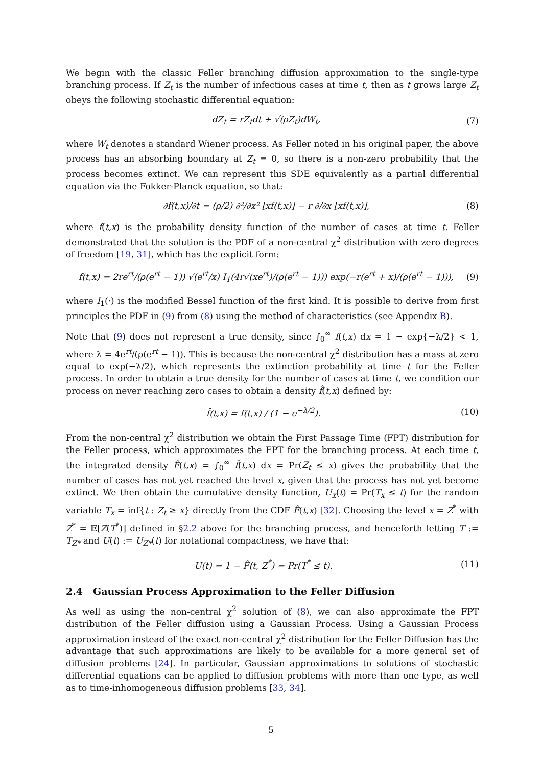We begin with the classic Feller branching diffusion approximation to the single-type branching process. If Z<sub>t</sub> is the number of infectious cases at time t, then as t grows large Z<sub>t</sub> obeys the following stochastic differential equation:
dZ<sub>t</sub> = rZ<sub>t</sub>dt + √(ρZ<sub>t</sub>)dW<sub>t</sub>, (7)
where W<sub>t</sub> denotes a standard Wiener process. As Feller noted in his original paper, the above process has an absorbing boundary at Z<sub>t</sub> = 0, so there is a non-zero probability that the process becomes extinct. We can represent this SDE equivalently as a partial differential equation via the Fokker-Planck equation, so that:
∂f(t,x)/∂t = (ρ/2) ∂²/∂x² [xf(t,x)] − r ∂/∂x [xf(t,x)], (8)
where f(t,x) is the probability density function of the number of cases at time t. Feller demonstrated that the solution is the PDF of a non-central χ<sup>2</sup> distribution with zero degrees of freedom [19, 31], which has the explicit form:
f(t,x) = 2re<sup>rt</sup>/(ρ(e<sup>rt</sup> − 1)) √(e<sup>rt</sup>/x) I<sub>1</sub>(4r√(xe<sup>rt</sup>)/(ρ(e<sup>rt</sup> − 1))) exp(−r(e<sup>rt</sup> + x)/(ρ(e<sup>rt</sup> − 1))), (9)
where I<sub>1</sub>(·) is the modified Bessel function of the first kind. It is possible to derive from first principles the PDF in (9) from (8) using the method of characteristics (see Appendix B).
Note that (9) does not represent a true density, since ∫<sub>0</sub><sup>∞</sup> f(t,x) dx = 1 − exp{−λ/2} < 1, where λ = 4e<sup>rt</sup>/(ρ(e<sup>rt</sup> − 1)). This is because the non-central χ<sup>2</sup> distribution has a mass at zero equal to exp(−λ/2), which represents the extinction probability at time t for the Feller process. In order to obtain a true density for the number of cases at time t, we condition our process on never reaching zero cases to obtain a density f̂(t,x) defined by:
f̂(t,x) = f(t,x) / (1 − e<sup>−λ/2</sup>). (10)
From the non-central χ<sup>2</sup> distribution we obtain the First Passage Time (FPT) distribution for the Feller process, which approximates the FPT for the branching process. At each time t, the integrated density F̂(t,x) = ∫<sub>0</sub><sup>∞</sup> f̂(t,x) dx = Pr(Z<sub>t</sub> ≤ x) gives the probability that the number of cases has not yet reached the level x, given that the process has not yet become extinct. We then obtain the cumulative density function, U<sub>x</sub>(t) = Pr(T<sub>x</sub> ≤ t) for the random variable T<sub>x</sub> = inf{t : Z<sub>t</sub> ≥ x} directly from the CDF F̂(t,x) [32]. Choosing the level x = Z<sup>*</sup> with Z<sup>*</sup> = 𝔼[Z(T<sup>*</sup>)] defined in §2.2 above for the branching process, and henceforth letting T := T<sub>Z*</sub> and U(t) := U<sub>Z*</sub>(t) for notational compactness, we have that:
U(t) = 1 − F̂(t, Z<sup>*</sup>) = Pr(T<sup>*</sup> ≤ t). (11)
2.4 Gaussian Process Approximation to the Feller Diffusion
As well as using the non-central χ<sup>2</sup> solution of (8), we can also approximate the FPT distribution of the Feller diffusion using a Gaussian Process. Using a Gaussian Process approximation instead of the exact non-central χ<sup>2</sup> distribution for the Feller Diffusion has the advantage that such approximations are likely to be available for a more general set of diffusion problems [24]. In particular, Gaussian approximations to solutions of stochastic differential equations can be applied to diffusion problems with more than one type, as well as to time-inhomogeneous diffusion problems [33, 34].
5